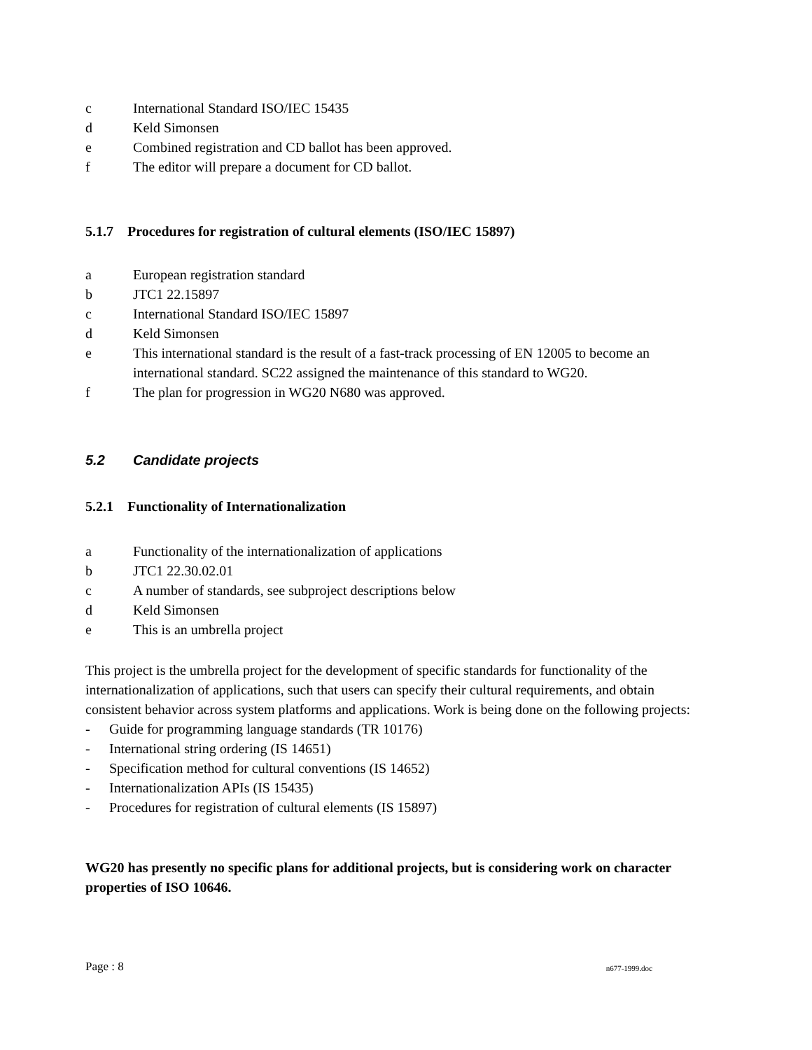c International Standard ISO/IEC 15435
d Keld Simonsen
e Combined registration and CD ballot has been approved.
f The editor will prepare a document for CD ballot.
5.1.7 Procedures for registration of cultural elements (ISO/IEC 15897)
a European registration standard
b JTC1 22.15897
c International Standard ISO/IEC 15897
d Keld Simonsen
e This international standard is the result of a fast-track processing of EN 12005 to become an international standard. SC22 assigned the maintenance of this standard to WG20.
f The plan for progression in WG20 N680 was approved.
5.2 Candidate projects
5.2.1 Functionality of Internationalization
a Functionality of the internationalization of applications
b JTC1 22.30.02.01
c A number of standards, see subproject descriptions below
d Keld Simonsen
e This is an umbrella project
This project is the umbrella project for the development of specific standards for functionality of the internationalization of applications, such that users can specify their cultural requirements, and obtain consistent behavior across system platforms and applications. Work is being done on the following projects:
- Guide for programming language standards (TR 10176)
- International string ordering (IS 14651)
- Specification method for cultural conventions (IS 14652)
- Internationalization APIs (IS 15435)
- Procedures for registration of cultural elements (IS 15897)
WG20 has presently no specific plans for additional projects, but is considering work on character properties of ISO 10646.
Page : 8 n677-1999.doc